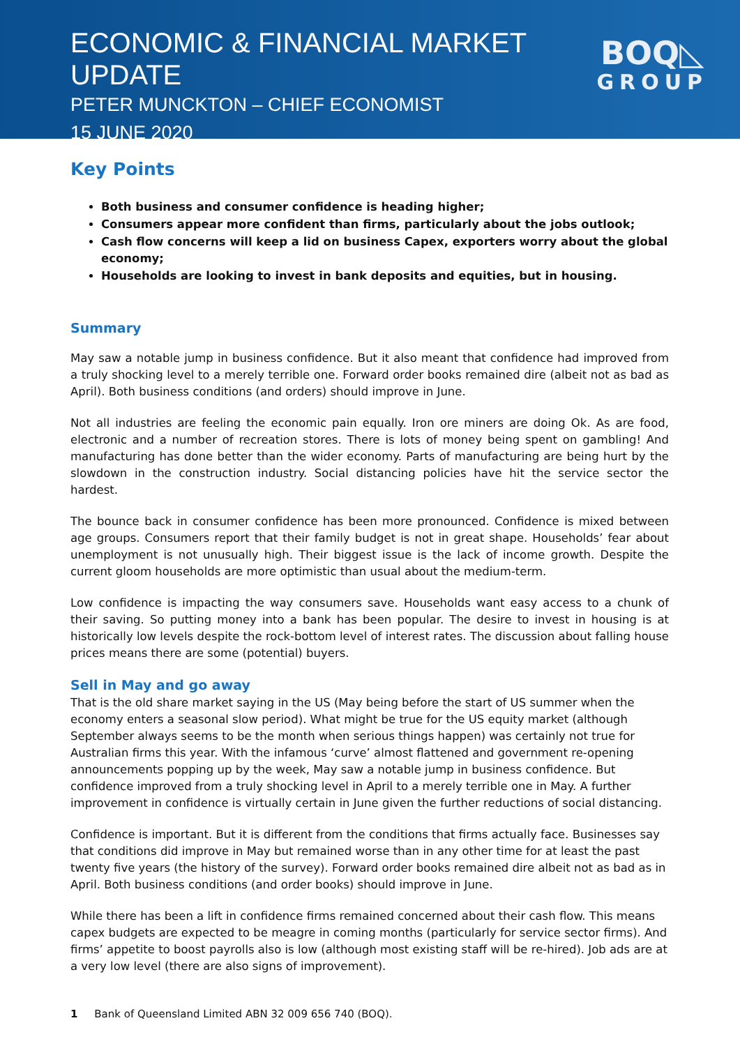ECONOMIC & FINANCIAL MARKET UPDATE
PETER MUNCKTON – CHIEF ECONOMIST
15 JUNE 2020
BOQ◺
GROUP
Key Points
Both business and consumer confidence is heading higher;
Consumers appear more confident than firms, particularly about the jobs outlook;
Cash flow concerns will keep a lid on business Capex, exporters worry about the global economy;
Households are looking to invest in bank deposits and equities, but in housing.
Summary
May saw a notable jump in business confidence. But it also meant that confidence had improved from a truly shocking level to a merely terrible one. Forward order books remained dire (albeit not as bad as April). Both business conditions (and orders) should improve in June.
Not all industries are feeling the economic pain equally. Iron ore miners are doing Ok. As are food, electronic and a number of recreation stores. There is lots of money being spent on gambling! And manufacturing has done better than the wider economy. Parts of manufacturing are being hurt by the slowdown in the construction industry. Social distancing policies have hit the service sector the hardest.
The bounce back in consumer confidence has been more pronounced. Confidence is mixed between age groups. Consumers report that their family budget is not in great shape. Households’ fear about unemployment is not unusually high. Their biggest issue is the lack of income growth. Despite the current gloom households are more optimistic than usual about the medium-term.
Low confidence is impacting the way consumers save. Households want easy access to a chunk of their saving. So putting money into a bank has been popular. The desire to invest in housing is at historically low levels despite the rock-bottom level of interest rates. The discussion about falling house prices means there are some (potential) buyers.
Sell in May and go away
That is the old share market saying in the US (May being before the start of US summer when the economy enters a seasonal slow period). What might be true for the US equity market (although September always seems to be the month when serious things happen) was certainly not true for Australian firms this year. With the infamous ‘curve’ almost flattened and government re-opening announcements popping up by the week, May saw a notable jump in business confidence. But confidence improved from a truly shocking level in April to a merely terrible one in May. A further improvement in confidence is virtually certain in June given the further reductions of social distancing.
Confidence is important. But it is different from the conditions that firms actually face. Businesses say that conditions did improve in May but remained worse than in any other time for at least the past twenty five years (the history of the survey). Forward order books remained dire albeit not as bad as in April. Both business conditions (and order books) should improve in June.
While there has been a lift in confidence firms remained concerned about their cash flow. This means capex budgets are expected to be meagre in coming months (particularly for service sector firms). And firms’ appetite to boost payrolls also is low (although most existing staff will be re-hired). Job ads are at a very low level (there are also signs of improvement).
1 Bank of Queensland Limited ABN 32 009 656 740 (BOQ).